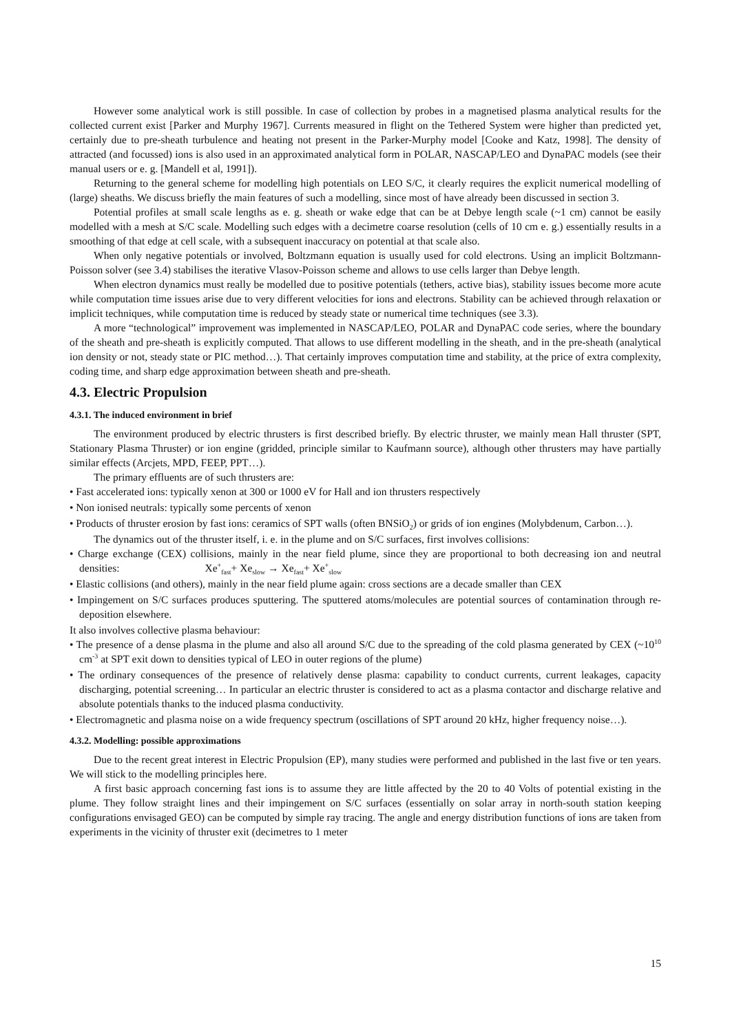However some analytical work is still possible. In case of collection by probes in a magnetised plasma analytical results for the collected current exist [Parker and Murphy 1967]. Currents measured in flight on the Tethered System were higher than predicted yet, certainly due to pre-sheath turbulence and heating not present in the Parker-Murphy model [Cooke and Katz, 1998]. The density of attracted (and focussed) ions is also used in an approximated analytical form in POLAR, NASCAP/LEO and DynaPAC models (see their manual users or e. g. [Mandell et al, 1991]).
Returning to the general scheme for modelling high potentials on LEO S/C, it clearly requires the explicit numerical modelling of (large) sheaths. We discuss briefly the main features of such a modelling, since most of have already been discussed in section 3.
Potential profiles at small scale lengths as e. g. sheath or wake edge that can be at Debye length scale (~1 cm) cannot be easily modelled with a mesh at S/C scale. Modelling such edges with a decimetre coarse resolution (cells of 10 cm e. g.) essentially results in a smoothing of that edge at cell scale, with a subsequent inaccuracy on potential at that scale also.
When only negative potentials or involved, Boltzmann equation is usually used for cold electrons. Using an implicit Boltzmann-Poisson solver (see 3.4) stabilises the iterative Vlasov-Poisson scheme and allows to use cells larger than Debye length.
When electron dynamics must really be modelled due to positive potentials (tethers, active bias), stability issues become more acute while computation time issues arise due to very different velocities for ions and electrons. Stability can be achieved through relaxation or implicit techniques, while computation time is reduced by steady state or numerical time techniques (see 3.3).
A more “technological” improvement was implemented in NASCAP/LEO, POLAR and DynaPAC code series, where the boundary of the sheath and pre-sheath is explicitly computed. That allows to use different modelling in the sheath, and in the pre-sheath (analytical ion density or not, steady state or PIC method…). That certainly improves computation time and stability, at the price of extra complexity, coding time, and sharp edge approximation between sheath and pre-sheath.
4.3. Electric Propulsion
4.3.1. The induced environment in brief
The environment produced by electric thrusters is first described briefly. By electric thruster, we mainly mean Hall thruster (SPT, Stationary Plasma Thruster) or ion engine (gridded, principle similar to Kaufmann source), although other thrusters may have partially similar effects (Arcjets, MPD, FEEP, PPT…).
The primary effluents are of such thrusters are:
• Fast accelerated ions: typically xenon at 300 or 1000 eV for Hall and ion thrusters respectively
• Non ionised neutrals: typically some percents of xenon
• Products of thruster erosion by fast ions: ceramics of SPT walls (often BNSiO<sub>2</sub>) or grids of ion engines (Molybdenum, Carbon…).
The dynamics out of the thruster itself, i. e. in the plume and on S/C surfaces, first involves collisions:
• Charge exchange (CEX) collisions, mainly in the near field plume, since they are proportional to both decreasing ion and neutral densities: Xe<sup>+</sup><sub>fast</sub>+ Xe<sub>slow</sub> → Xe<sub>fast</sub>+ Xe<sup>+</sup><sub>slow</sub>
• Elastic collisions (and others), mainly in the near field plume again: cross sections are a decade smaller than CEX
• Impingement on S/C surfaces produces sputtering. The sputtered atoms/molecules are potential sources of contamination through re-deposition elsewhere.
It also involves collective plasma behaviour:
• The presence of a dense plasma in the plume and also all around S/C due to the spreading of the cold plasma generated by CEX (~10<sup>10</sup> cm<sup>-3</sup> at SPT exit down to densities typical of LEO in outer regions of the plume)
• The ordinary consequences of the presence of relatively dense plasma: capability to conduct currents, current leakages, capacity discharging, potential screening… In particular an electric thruster is considered to act as a plasma contactor and discharge relative and absolute potentials thanks to the induced plasma conductivity.
• Electromagnetic and plasma noise on a wide frequency spectrum (oscillations of SPT around 20 kHz, higher frequency noise…).
4.3.2. Modelling: possible approximations
Due to the recent great interest in Electric Propulsion (EP), many studies were performed and published in the last five or ten years. We will stick to the modelling principles here.
A first basic approach concerning fast ions is to assume they are little affected by the 20 to 40 Volts of potential existing in the plume. They follow straight lines and their impingement on S/C surfaces (essentially on solar array in north-south station keeping configurations envisaged GEO) can be computed by simple ray tracing. The angle and energy distribution functions of ions are taken from experiments in the vicinity of thruster exit (decimetres to 1 meter
15